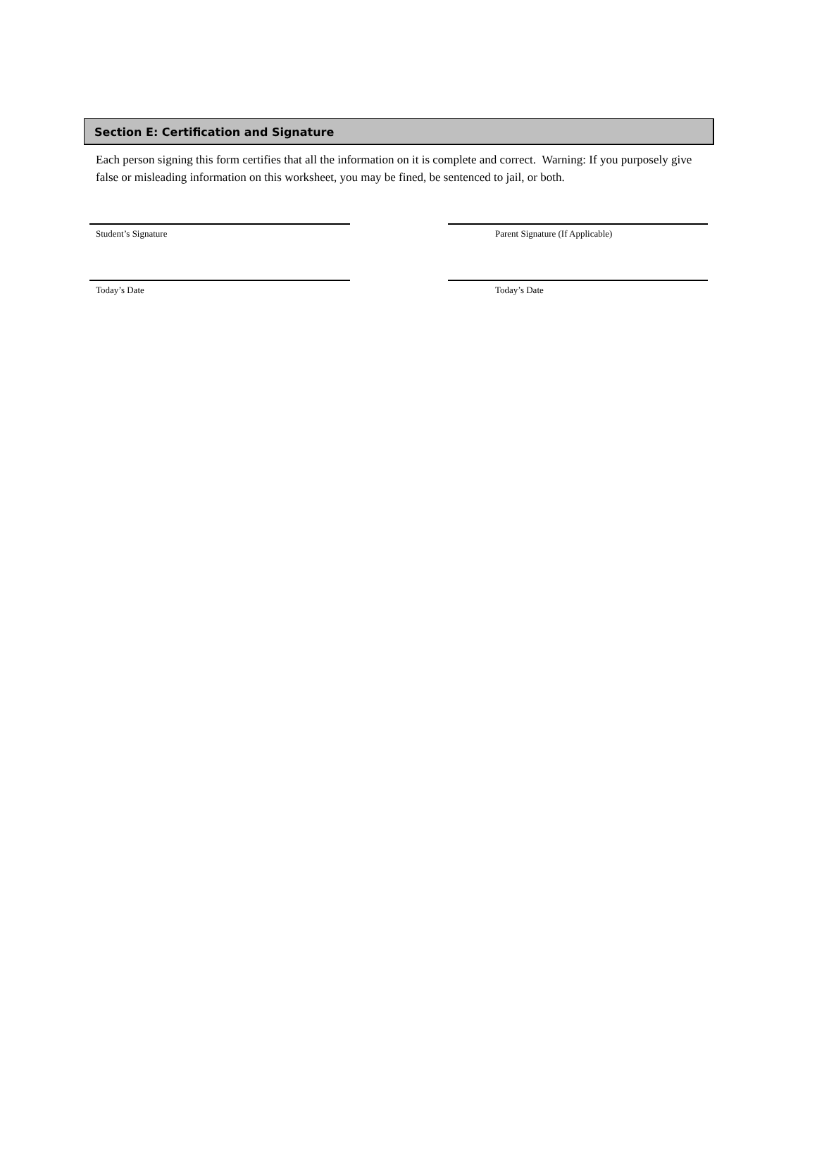Section E: Certification and Signature
Each person signing this form certifies that all the information on it is complete and correct. Warning: If you purposely give false or misleading information on this worksheet, you may be fined, be sentenced to jail, or both.
Student’s Signature Parent Signature (If Applicable)
Today’s Date Today’s Date